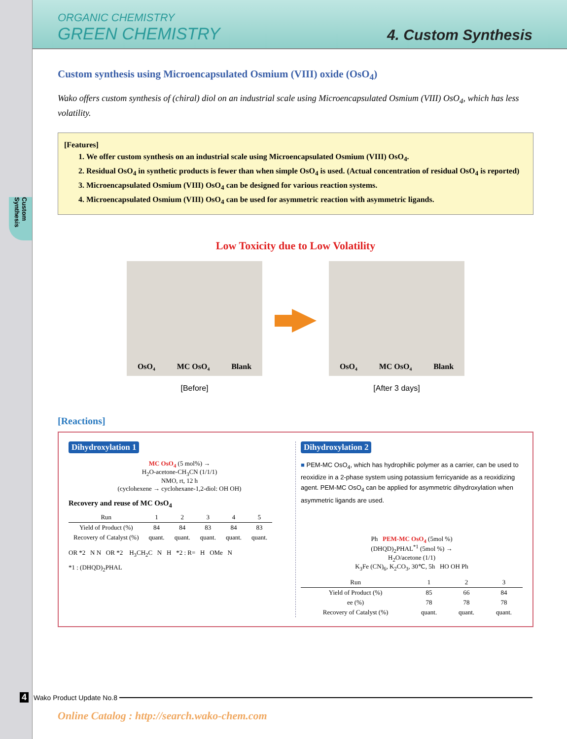Custom Synthesis
ORGANIC CHEMISTRY
GREEN CHEMISTRY
4. Custom Synthesis
Custom synthesis using Microencapsulated Osmium (VIII) oxide (OsO<sub>4</sub>)
Wako offers custom synthesis of (chiral) diol on an industrial scale using Microencapsulated Osmium (VIII) OsO<sub>4</sub>, which has less volatility.
[Features]
1. We offer custom synthesis on an industrial scale using Microencapsulated Osmium (VIII) OsO<sub>4</sub>.
2. Residual OsO<sub>4</sub> in synthetic products is fewer than when simple OsO<sub>4</sub> is used. (Actual concentration of residual OsO<sub>4</sub> is reported)
3. Microencapsulated Osmium (VIII) OsO<sub>4</sub> can be designed for various reaction systems.
4. Microencapsulated Osmium (VIII) OsO<sub>4</sub> can be used for asymmetric reaction with asymmetric ligands.
Low Toxicity due to Low Volatility
OsO₄ MC OsO₄ Blank
[Before]
OsO₄ MC OsO₄ Blank
[After 3 days]
[Reactions]
Dihydroxylation 1
MC OsO<sub>4</sub> (5 mol%) →
H<sub>2</sub>O-acetone-CH<sub>3</sub>CN (1/1/1)
NMO, rt, 12 h
(cyclohexene → cyclohexane-1,2-diol: OH OH)
Recovery and reuse of MC OsO<sub>4</sub>
| Run | 1 | 2 | 3 | 4 | 5 |
| --- | --- | --- | --- | --- | --- |
| Yield of Product (%) | 84 | 84 | 83 | 84 | 83 |
| Recovery of Catalyst (%) | quant. | quant. | quant. | quant. | quant. |
OR *2 N N OR *2 H<sub>3</sub>CH<sub>2</sub>C N H *2 : R= H OMe N
*1 : (DHQD)<sub>2</sub>PHAL
Dihydroxylation 2
■ PEM-MC OsO<sub>4</sub>, which has hydrophilic polymer as a carrier, can be used to reoxidize in a 2-phase system using potassium ferricyanide as a reoxidizing agent. PEM-MC OsO<sub>4</sub> can be applied for asymmetric dihydroxylation when asymmetric ligands are used.
Ph PEM-MC OsO<sub>4</sub> (5mol %)
(DHQD)<sub>2</sub>PHAL<sup>*1</sup> (5mol %) →
H<sub>2</sub>O/acetone (1/1)
K<sub>3</sub>Fe (CN)<sub>6</sub>, K<sub>2</sub>CO<sub>3</sub>, 30℃, 5h HO OH Ph
| Run | 1 | 2 | 3 |
| --- | --- | --- | --- |
| Yield of Product (%) | 85 | 66 | 84 |
| ee (%) | 78 | 78 | 78 |
| Recovery of Catalyst (%) | quant. | quant. | quant. |
4 Wako Product Update No.8
Online Catalog : http://search.wako-chem.com